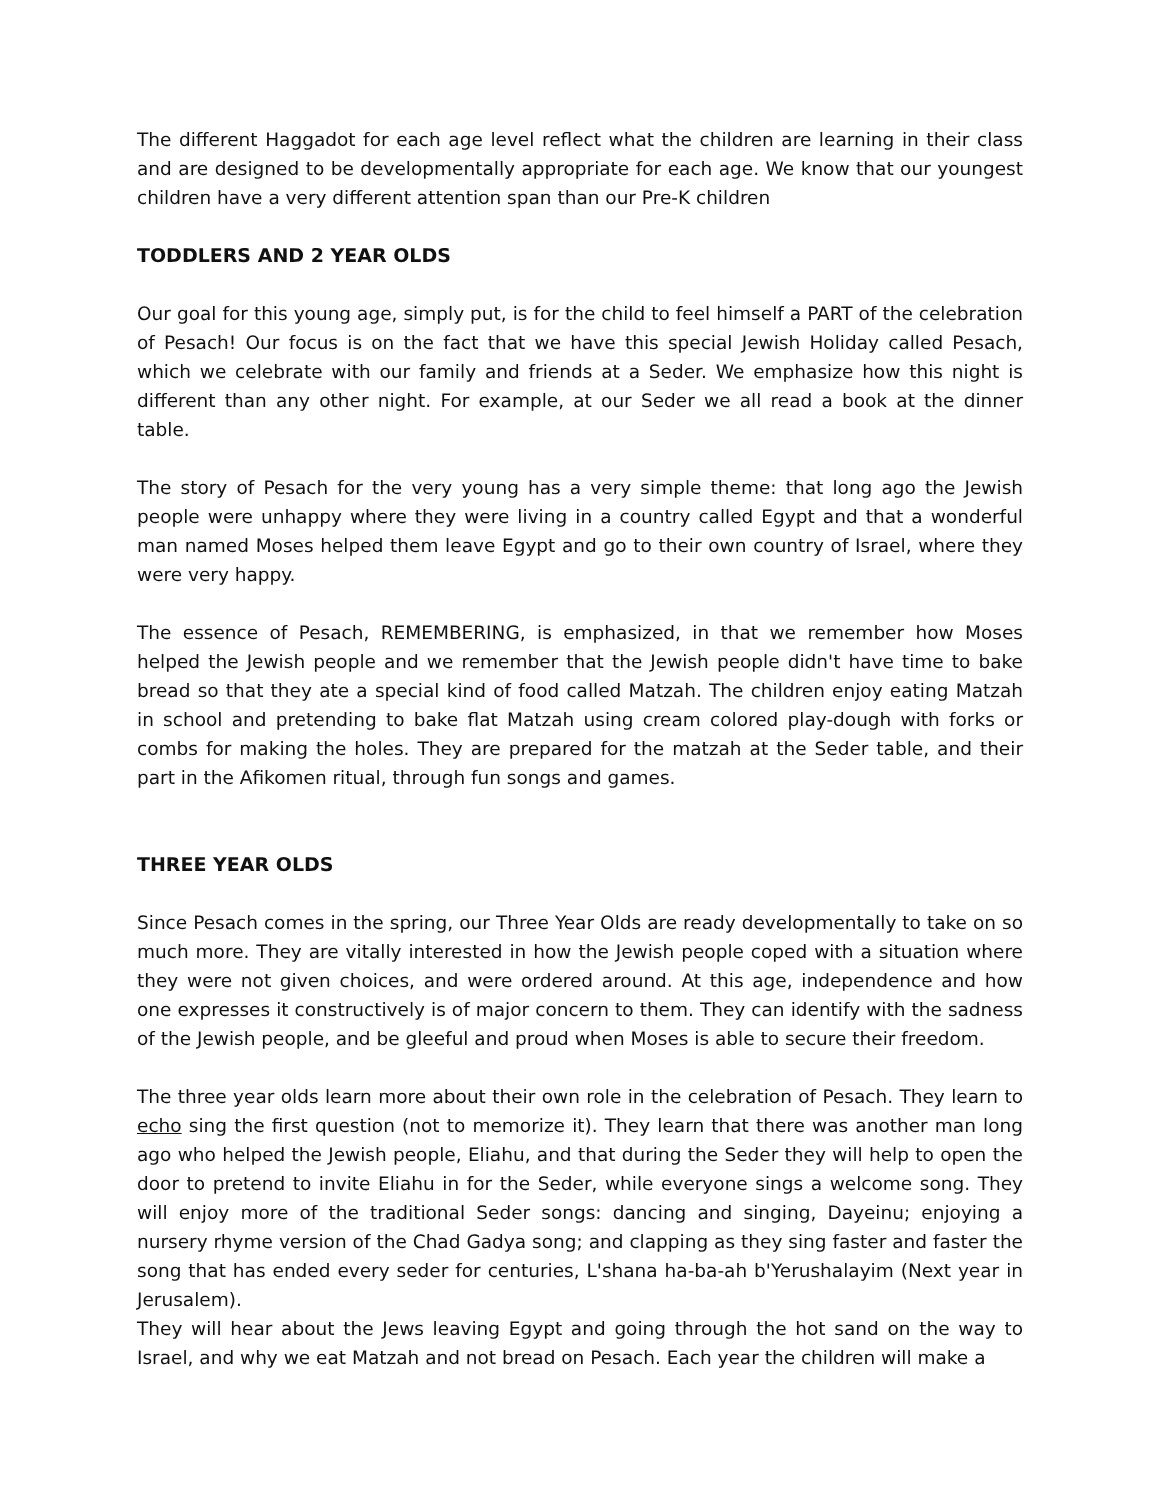The different Haggadot for each age level reflect what the children are learning in their class and are designed to be developmentally appropriate for each age. We know that our youngest children have a very different attention span than our Pre-K children
TODDLERS AND 2 YEAR OLDS
Our goal for this young age, simply put, is for the child to feel himself a PART of the celebration of Pesach! Our focus is on the fact that we have this special Jewish Holiday called Pesach, which we celebrate with our family and friends at a Seder. We emphasize how this night is different than any other night. For example, at our Seder we all read a book at the dinner table.
The story of Pesach for the very young has a very simple theme: that long ago the Jewish people were unhappy where they were living in a country called Egypt and that a wonderful man named Moses helped them leave Egypt and go to their own country of Israel, where they were very happy.
The essence of Pesach, REMEMBERING, is emphasized, in that we remember how Moses helped the Jewish people and we remember that the Jewish people didn't have time to bake bread so that they ate a special kind of food called Matzah. The children enjoy eating Matzah in school and pretending to bake flat Matzah using cream colored play-dough with forks or combs for making the holes. They are prepared for the matzah at the Seder table, and their part in the Afikomen ritual, through fun songs and games.
THREE YEAR OLDS
Since Pesach comes in the spring, our Three Year Olds are ready developmentally to take on so much more. They are vitally interested in how the Jewish people coped with a situation where they were not given choices, and were ordered around. At this age, independence and how one expresses it constructively is of major concern to them. They can identify with the sadness of the Jewish people, and be gleeful and proud when Moses is able to secure their freedom.
The three year olds learn more about their own role in the celebration of Pesach. They learn to echo sing the first question (not to memorize it). They learn that there was another man long ago who helped the Jewish people, Eliahu, and that during the Seder they will help to open the door to pretend to invite Eliahu in for the Seder, while everyone sings a welcome song. They will enjoy more of the traditional Seder songs: dancing and singing, Dayeinu; enjoying a nursery rhyme version of the Chad Gadya song; and clapping as they sing faster and faster the song that has ended every seder for centuries, L'shana ha-ba-ah b'Yerushalayim (Next year in Jerusalem).
They will hear about the Jews leaving Egypt and going through the hot sand on the way to Israel, and why we eat Matzah and not bread on Pesach. Each year the children will make a